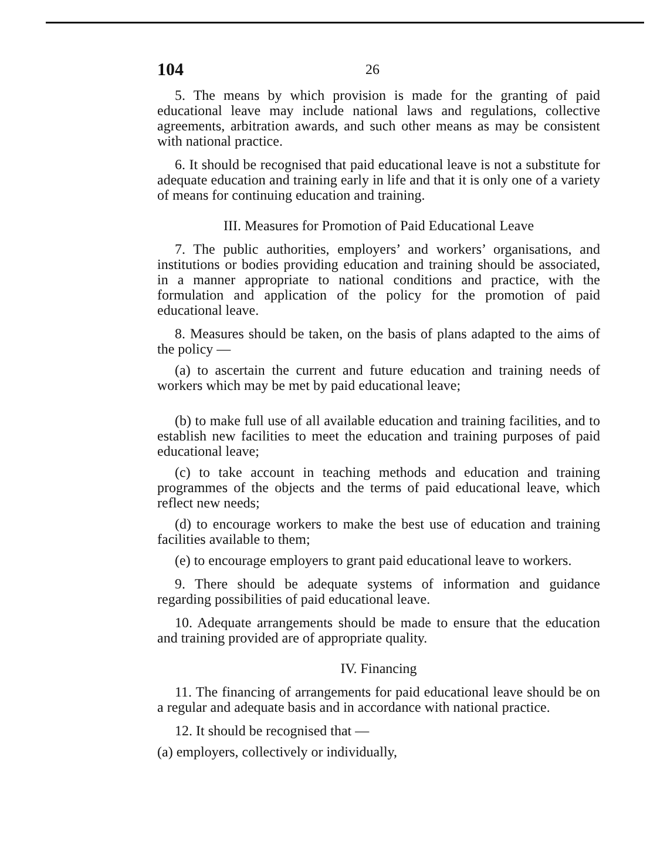104 26
5. The means by which provision is made for the granting of paid educational leave may include national laws and regulations, collective agreements, arbitration awards, and such other means as may be consistent with national practice.
6. It should be recognised that paid educational leave is not a substitute for adequate education and training early in life and that it is only one of a variety of means for continuing education and training.
III. Measures for Promotion of Paid Educational Leave
7. The public authorities, employers’ and workers’ organisations, and institutions or bodies providing education and training should be associated, in a manner appropriate to national conditions and practice, with the formulation and application of the policy for the promotion of paid educational leave.
8. Measures should be taken, on the basis of plans adapted to the aims of the policy —
(a) to ascertain the current and future education and training needs of workers which may be met by paid educational leave;
(b) to make full use of all available education and training facilities, and to establish new facilities to meet the education and training purposes of paid educational leave;
(c) to take account in teaching methods and education and training programmes of the objects and the terms of paid educational leave, which reflect new needs;
(d) to encourage workers to make the best use of education and training facilities available to them;
(e) to encourage employers to grant paid educational leave to workers.
9. There should be adequate systems of information and guidance regarding possibilities of paid educational leave.
10. Adequate arrangements should be made to ensure that the education and training provided are of appropriate quality.
IV. Financing
11. The financing of arrangements for paid educational leave should be on a regular and adequate basis and in accordance with national practice.
12. It should be recognised that —
(a) employers, collectively or individually,